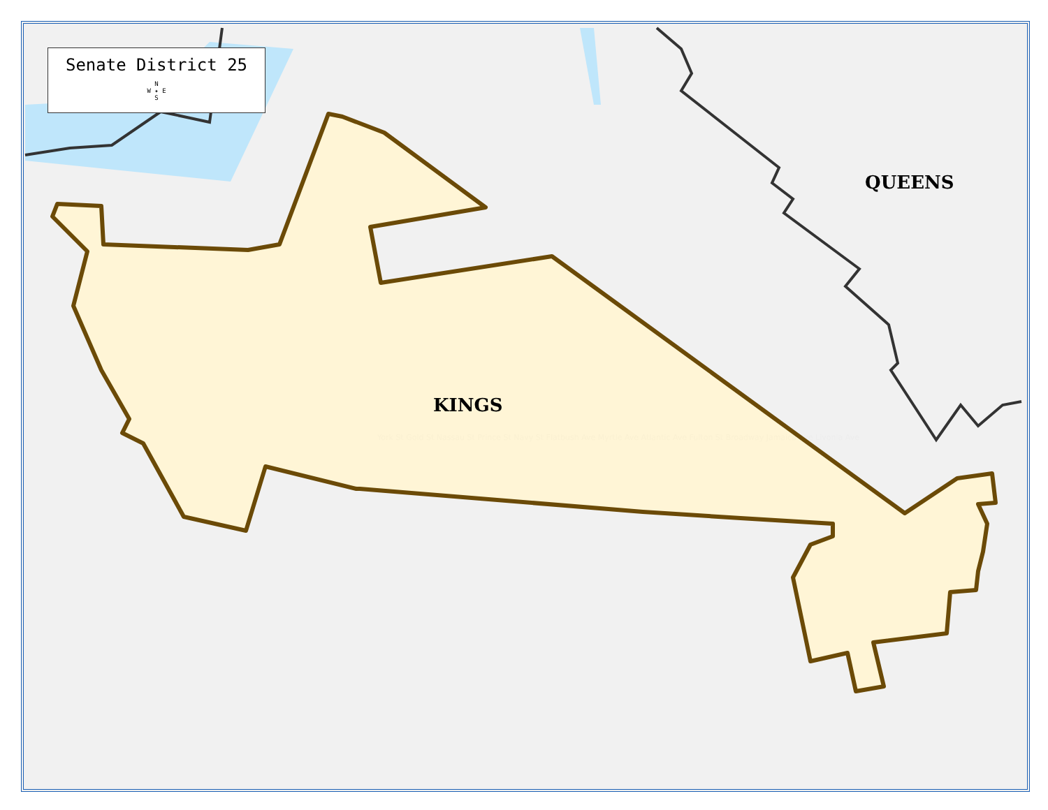Senate District 25
N
W ✦ E
S
KINGS
QUEENS
York St Gold St Nassau St Prince St Navy St Flatbush Ave Myrtle Ave Atlantic Ave Fulton St Broadway Jamaica Ave Livonia Ave